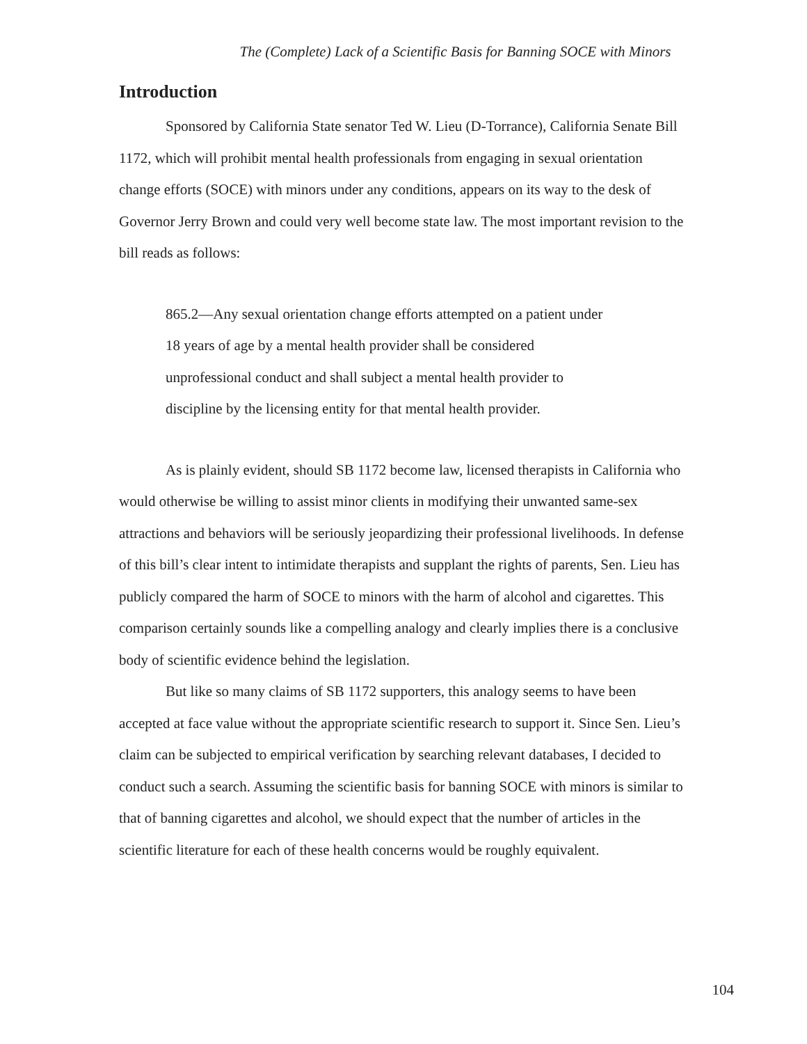The (Complete) Lack of a Scientific Basis for Banning SOCE with Minors
Introduction
Sponsored by California State senator Ted W. Lieu (D-Torrance), California Senate Bill 1172, which will prohibit mental health professionals from engaging in sexual orientation change efforts (SOCE) with minors under any conditions, appears on its way to the desk of Governor Jerry Brown and could very well become state law. The most important revision to the bill reads as follows:
865.2—Any sexual orientation change efforts attempted on a patient under 18 years of age by a mental health provider shall be considered unprofessional conduct and shall subject a mental health provider to discipline by the licensing entity for that mental health provider.
As is plainly evident, should SB 1172 become law, licensed therapists in California who would otherwise be willing to assist minor clients in modifying their unwanted same-sex attractions and behaviors will be seriously jeopardizing their professional livelihoods. In defense of this bill’s clear intent to intimidate therapists and supplant the rights of parents, Sen. Lieu has publicly compared the harm of SOCE to minors with the harm of alcohol and cigarettes. This comparison certainly sounds like a compelling analogy and clearly implies there is a conclusive body of scientific evidence behind the legislation.
But like so many claims of SB 1172 supporters, this analogy seems to have been accepted at face value without the appropriate scientific research to support it. Since Sen. Lieu’s claim can be subjected to empirical verification by searching relevant databases, I decided to conduct such a search. Assuming the scientific basis for banning SOCE with minors is similar to that of banning cigarettes and alcohol, we should expect that the number of articles in the scientific literature for each of these health concerns would be roughly equivalent.
104